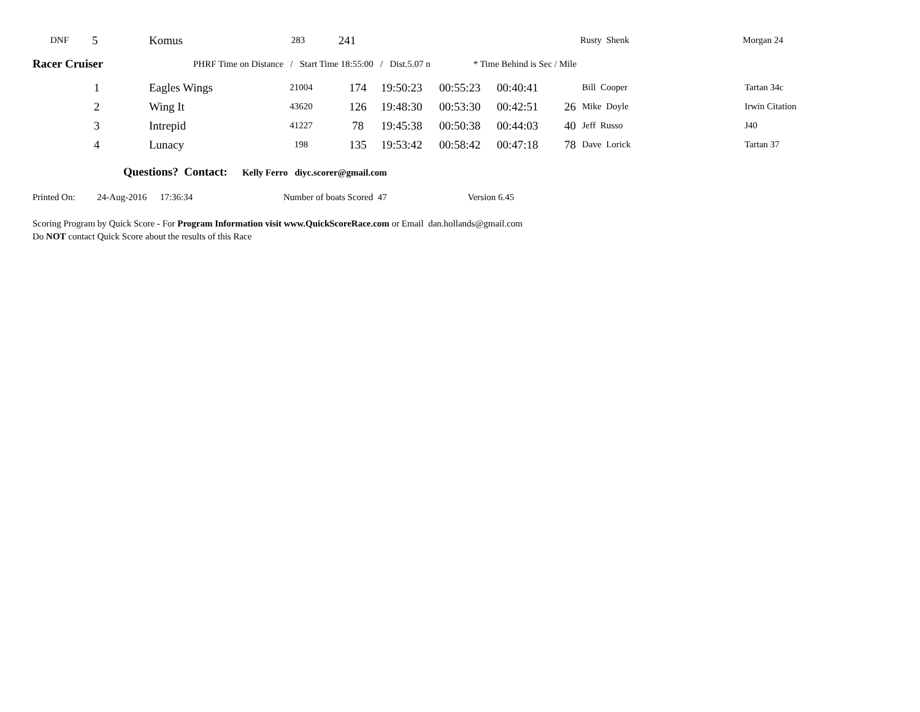| DNF | 5 | Komus | 283 | 241 | | Rusty Shenk | Morgan 24 |
Racer Cruiser PHRF Time on Distance / Start Time 18:55:00 / Dist.5.07 n * Time Behind is Sec / Mile
| 1 | Eagles Wings | 21004 | 174 | 19:50:23 | 00:55:23 | 00:40:41 | | Bill Cooper | Tartan 34c |
| 2 | Wing It | 43620 | 126 | 19:48:30 | 00:53:30 | 00:42:51 | 26 | Mike Doyle | Irwin Citation |
| 3 | Intrepid | 41227 | 78 | 19:45:38 | 00:50:38 | 00:44:03 | 40 | Jeff Russo | J40 |
| 4 | Lunacy | 198 | 135 | 19:53:42 | 00:58:42 | 00:47:18 | 78 | Dave Lorick | Tartan 37 |
Questions? Contact: Kelly Ferro diyc.scorer@gmail.com
Printed On: 24-Aug-2016 17:36:34 Number of boats Scored 47 Version 6.45
Scoring Program by Quick Score - For Program Information visit www.QuickScoreRace.com or Email dan.hollands@gmail.com
Do NOT contact Quick Score about the results of this Race